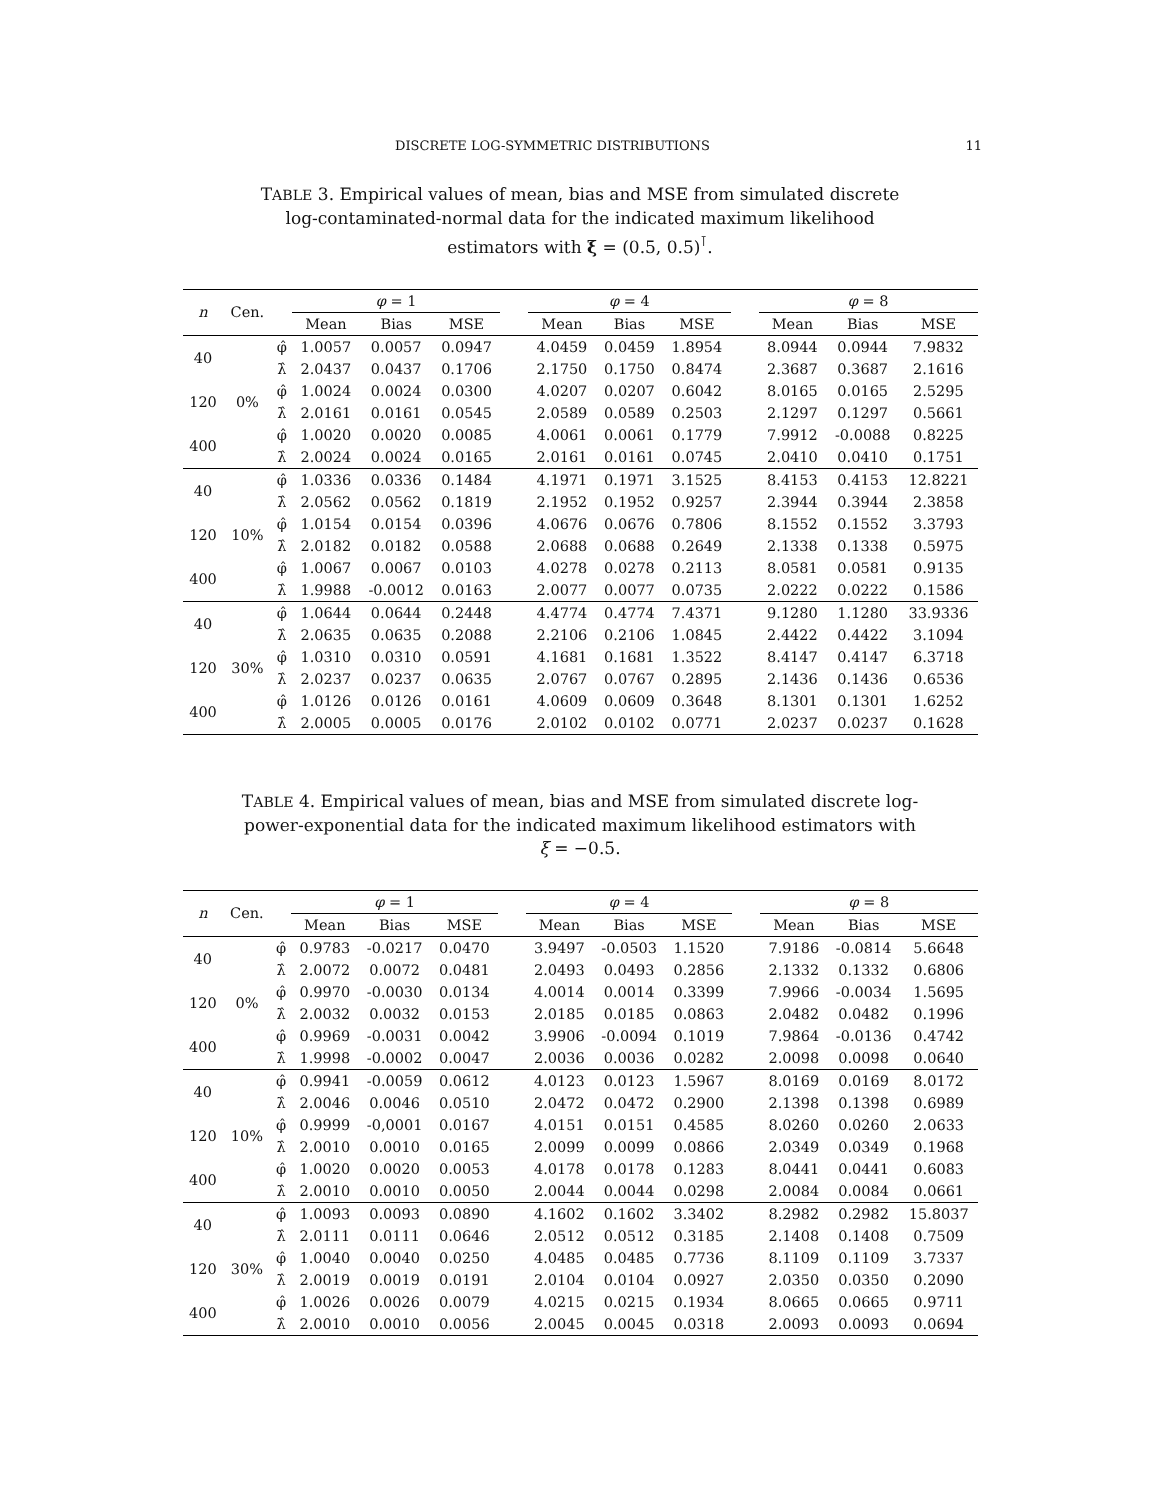DISCRETE LOG-SYMMETRIC DISTRIBUTIONS 11
TABLE 3. Empirical values of mean, bias and MSE from simulated discrete log-contaminated-normal data for the indicated maximum likelihood estimators with ξ = (0.5, 0.5)<sup>⊺</sup>.
| n | Cen. | | φ = 1 | | | | φ = 4 | | | | φ = 8 | | |
| --- | --- | --- | --- | --- | --- | --- | --- | --- | --- | --- | --- | --- | --- |
| | | | Mean | Bias | MSE | | Mean | Bias | MSE | | Mean | Bias | MSE |
| 40 | 0% | φ̂ | 1.0057 | 0.0057 | 0.0947 | | 4.0459 | 0.0459 | 1.8954 | | 8.0944 | 0.0944 | 7.9832 |
| | | λ̂ | 2.0437 | 0.0437 | 0.1706 | | 2.1750 | 0.1750 | 0.8474 | | 2.3687 | 0.3687 | 2.1616 |
| 120 | | φ̂ | 1.0024 | 0.0024 | 0.0300 | | 4.0207 | 0.0207 | 0.6042 | | 8.0165 | 0.0165 | 2.5295 |
| | | λ̂ | 2.0161 | 0.0161 | 0.0545 | | 2.0589 | 0.0589 | 0.2503 | | 2.1297 | 0.1297 | 0.5661 |
| 400 | | φ̂ | 1.0020 | 0.0020 | 0.0085 | | 4.0061 | 0.0061 | 0.1779 | | 7.9912 | -0.0088 | 0.8225 |
| | | λ̂ | 2.0024 | 0.0024 | 0.0165 | | 2.0161 | 0.0161 | 0.0745 | | 2.0410 | 0.0410 | 0.1751 |
| 40 | 10% | φ̂ | 1.0336 | 0.0336 | 0.1484 | | 4.1971 | 0.1971 | 3.1525 | | 8.4153 | 0.4153 | 12.8221 |
| | | λ̂ | 2.0562 | 0.0562 | 0.1819 | | 2.1952 | 0.1952 | 0.9257 | | 2.3944 | 0.3944 | 2.3858 |
| 120 | | φ̂ | 1.0154 | 0.0154 | 0.0396 | | 4.0676 | 0.0676 | 0.7806 | | 8.1552 | 0.1552 | 3.3793 |
| | | λ̂ | 2.0182 | 0.0182 | 0.0588 | | 2.0688 | 0.0688 | 0.2649 | | 2.1338 | 0.1338 | 0.5975 |
| 400 | | φ̂ | 1.0067 | 0.0067 | 0.0103 | | 4.0278 | 0.0278 | 0.2113 | | 8.0581 | 0.0581 | 0.9135 |
| | | λ̂ | 1.9988 | -0.0012 | 0.0163 | | 2.0077 | 0.0077 | 0.0735 | | 2.0222 | 0.0222 | 0.1586 |
| 40 | 30% | φ̂ | 1.0644 | 0.0644 | 0.2448 | | 4.4774 | 0.4774 | 7.4371 | | 9.1280 | 1.1280 | 33.9336 |
| | | λ̂ | 2.0635 | 0.0635 | 0.2088 | | 2.2106 | 0.2106 | 1.0845 | | 2.4422 | 0.4422 | 3.1094 |
| 120 | | φ̂ | 1.0310 | 0.0310 | 0.0591 | | 4.1681 | 0.1681 | 1.3522 | | 8.4147 | 0.4147 | 6.3718 |
| | | λ̂ | 2.0237 | 0.0237 | 0.0635 | | 2.0767 | 0.0767 | 0.2895 | | 2.1436 | 0.1436 | 0.6536 |
| 400 | | φ̂ | 1.0126 | 0.0126 | 0.0161 | | 4.0609 | 0.0609 | 0.3648 | | 8.1301 | 0.1301 | 1.6252 |
| | | λ̂ | 2.0005 | 0.0005 | 0.0176 | | 2.0102 | 0.0102 | 0.0771 | | 2.0237 | 0.0237 | 0.1628 |
TABLE 4. Empirical values of mean, bias and MSE from simulated discrete log-power-exponential data for the indicated maximum likelihood estimators with ξ = −0.5.
| n | Cen. | | φ = 1 | | | | φ = 4 | | | | φ = 8 | | |
| --- | --- | --- | --- | --- | --- | --- | --- | --- | --- | --- | --- | --- | --- |
| | | | Mean | Bias | MSE | | Mean | Bias | MSE | | Mean | Bias | MSE |
| 40 | 0% | φ̂ | 0.9783 | -0.0217 | 0.0470 | | 3.9497 | -0.0503 | 1.1520 | | 7.9186 | -0.0814 | 5.6648 |
| | | λ̂ | 2.0072 | 0.0072 | 0.0481 | | 2.0493 | 0.0493 | 0.2856 | | 2.1332 | 0.1332 | 0.6806 |
| 120 | | φ̂ | 0.9970 | -0.0030 | 0.0134 | | 4.0014 | 0.0014 | 0.3399 | | 7.9966 | -0.0034 | 1.5695 |
| | | λ̂ | 2.0032 | 0.0032 | 0.0153 | | 2.0185 | 0.0185 | 0.0863 | | 2.0482 | 0.0482 | 0.1996 |
| 400 | | φ̂ | 0.9969 | -0.0031 | 0.0042 | | 3.9906 | -0.0094 | 0.1019 | | 7.9864 | -0.0136 | 0.4742 |
| | | λ̂ | 1.9998 | -0.0002 | 0.0047 | | 2.0036 | 0.0036 | 0.0282 | | 2.0098 | 0.0098 | 0.0640 |
| 40 | 10% | φ̂ | 0.9941 | -0.0059 | 0.0612 | | 4.0123 | 0.0123 | 1.5967 | | 8.0169 | 0.0169 | 8.0172 |
| | | λ̂ | 2.0046 | 0.0046 | 0.0510 | | 2.0472 | 0.0472 | 0.2900 | | 2.1398 | 0.1398 | 0.6989 |
| 120 | | φ̂ | 0.9999 | -0,0001 | 0.0167 | | 4.0151 | 0.0151 | 0.4585 | | 8.0260 | 0.0260 | 2.0633 |
| | | λ̂ | 2.0010 | 0.0010 | 0.0165 | | 2.0099 | 0.0099 | 0.0866 | | 2.0349 | 0.0349 | 0.1968 |
| 400 | | φ̂ | 1.0020 | 0.0020 | 0.0053 | | 4.0178 | 0.0178 | 0.1283 | | 8.0441 | 0.0441 | 0.6083 |
| | | λ̂ | 2.0010 | 0.0010 | 0.0050 | | 2.0044 | 0.0044 | 0.0298 | | 2.0084 | 0.0084 | 0.0661 |
| 40 | 30% | φ̂ | 1.0093 | 0.0093 | 0.0890 | | 4.1602 | 0.1602 | 3.3402 | | 8.2982 | 0.2982 | 15.8037 |
| | | λ̂ | 2.0111 | 0.0111 | 0.0646 | | 2.0512 | 0.0512 | 0.3185 | | 2.1408 | 0.1408 | 0.7509 |
| 120 | | φ̂ | 1.0040 | 0.0040 | 0.0250 | | 4.0485 | 0.0485 | 0.7736 | | 8.1109 | 0.1109 | 3.7337 |
| | | λ̂ | 2.0019 | 0.0019 | 0.0191 | | 2.0104 | 0.0104 | 0.0927 | | 2.0350 | 0.0350 | 0.2090 |
| 400 | | φ̂ | 1.0026 | 0.0026 | 0.0079 | | 4.0215 | 0.0215 | 0.1934 | | 8.0665 | 0.0665 | 0.9711 |
| | | λ̂ | 2.0010 | 0.0010 | 0.0056 | | 2.0045 | 0.0045 | 0.0318 | | 2.0093 | 0.0093 | 0.0694 |